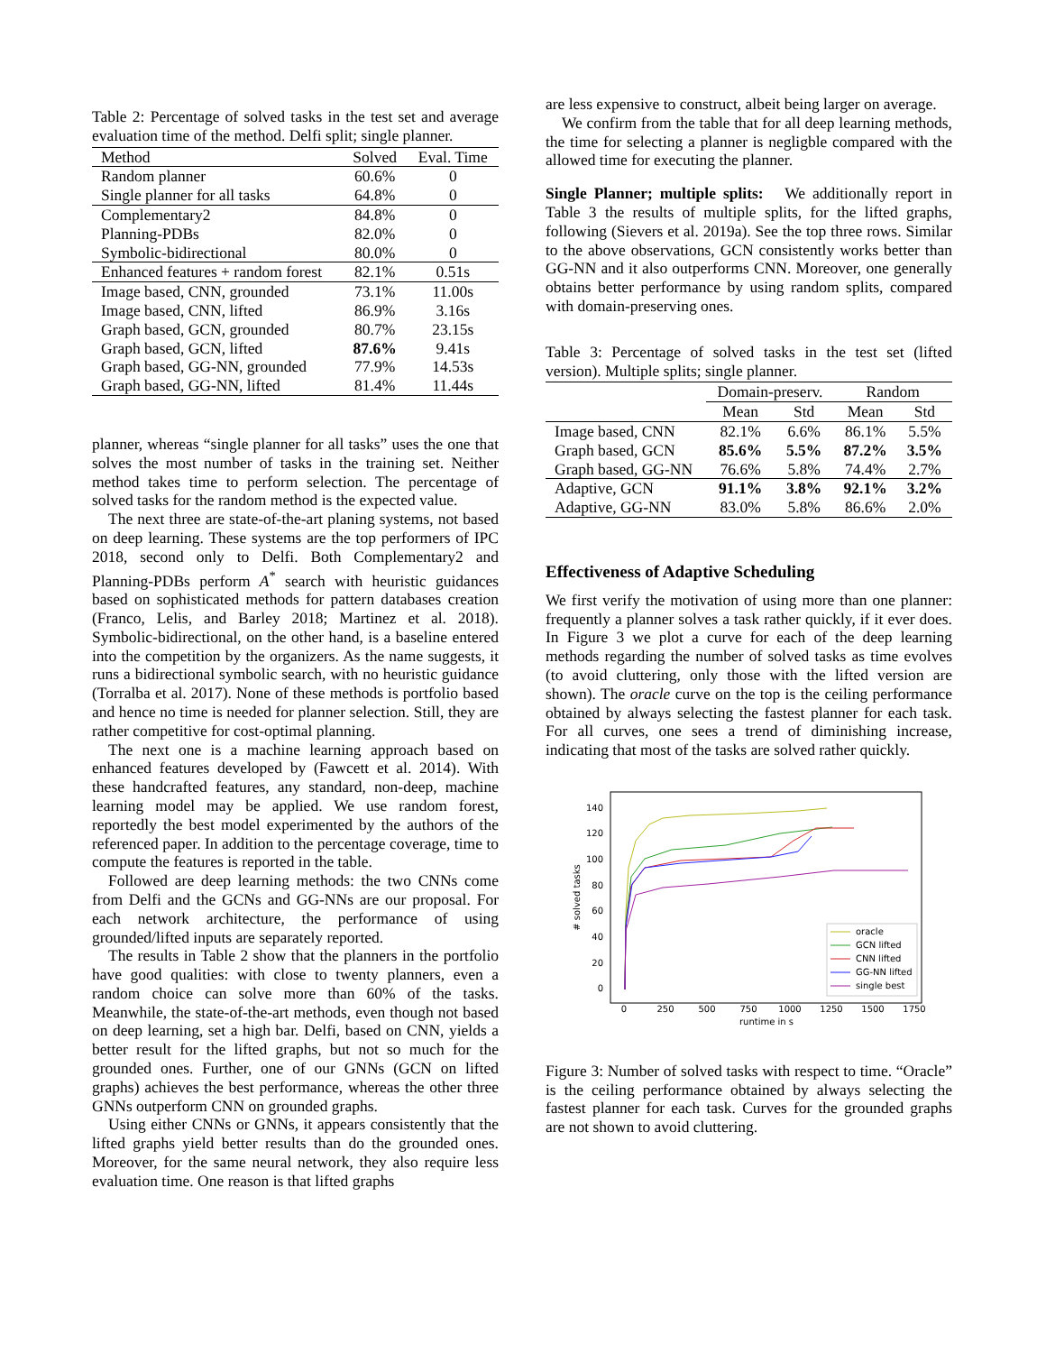Table 2: Percentage of solved tasks in the test set and average evaluation time of the method. Delfi split; single planner.
| Method | Solved | Eval. Time |
| Random planner | 60.6% | 0 |
| Single planner for all tasks | 64.8% | 0 |
| Complementary2 | 84.8% | 0 |
| Planning-PDBs | 82.0% | 0 |
| Symbolic-bidirectional | 80.0% | 0 |
| Enhanced features + random forest | 82.1% | 0.51s |
| Image based, CNN, grounded | 73.1% | 11.00s |
| Image based, CNN, lifted | 86.9% | 3.16s |
| Graph based, GCN, grounded | 80.7% | 23.15s |
| Graph based, GCN, lifted | 87.6% | 9.41s |
| Graph based, GG-NN, grounded | 77.9% | 14.53s |
| Graph based, GG-NN, lifted | 81.4% | 11.44s |
planner, whereas “single planner for all tasks” uses the one that solves the most number of tasks in the training set. Neither method takes time to perform selection. The percentage of solved tasks for the random method is the expected value.
The next three are state-of-the-art planing systems, not based on deep learning. These systems are the top performers of IPC 2018, second only to Delfi. Both Complementary2 and Planning-PDBs perform A<sup>*</sup> search with heuristic guidances based on sophisticated methods for pattern databases creation (Franco, Lelis, and Barley 2018; Martinez et al. 2018). Symbolic-bidirectional, on the other hand, is a baseline entered into the competition by the organizers. As the name suggests, it runs a bidirectional symbolic search, with no heuristic guidance (Torralba et al. 2017). None of these methods is portfolio based and hence no time is needed for planner selection. Still, they are rather competitive for cost-optimal planning.
The next one is a machine learning approach based on enhanced features developed by (Fawcett et al. 2014). With these handcrafted features, any standard, non-deep, machine learning model may be applied. We use random forest, reportedly the best model experimented by the authors of the referenced paper. In addition to the percentage coverage, time to compute the features is reported in the table.
Followed are deep learning methods: the two CNNs come from Delfi and the GCNs and GG-NNs are our proposal. For each network architecture, the performance of using grounded/lifted inputs are separately reported.
The results in Table 2 show that the planners in the portfolio have good qualities: with close to twenty planners, even a random choice can solve more than 60% of the tasks. Meanwhile, the state-of-the-art methods, even though not based on deep learning, set a high bar. Delfi, based on CNN, yields a better result for the lifted graphs, but not so much for the grounded ones. Further, one of our GNNs (GCN on lifted graphs) achieves the best performance, whereas the other three GNNs outperform CNN on grounded graphs.
Using either CNNs or GNNs, it appears consistently that the lifted graphs yield better results than do the grounded ones. Moreover, for the same neural network, they also require less evaluation time. One reason is that lifted graphs
are less expensive to construct, albeit being larger on average.
We confirm from the table that for all deep learning methods, the time for selecting a planner is negligble compared with the allowed time for executing the planner.
Single Planner; multiple splits: We additionally report in Table 3 the results of multiple splits, for the lifted graphs, following (Sievers et al. 2019a). See the top three rows. Similar to the above observations, GCN consistently works better than GG-NN and it also outperforms CNN. Moreover, one generally obtains better performance by using random splits, compared with domain-preserving ones.
Table 3: Percentage of solved tasks in the test set (lifted version). Multiple splits; single planner.
| | Domain-preserv. | | Random | |
| | Mean | Std | Mean | Std |
| Image based, CNN | 82.1% | 6.6% | 86.1% | 5.5% |
| Graph based, GCN | 85.6% | 5.5% | 87.2% | 3.5% |
| Graph based, GG-NN | 76.6% | 5.8% | 74.4% | 2.7% |
| Adaptive, GCN | 91.1% | 3.8% | 92.1% | 3.2% |
| Adaptive, GG-NN | 83.0% | 5.8% | 86.6% | 2.0% |
Effectiveness of Adaptive Scheduling
We first verify the motivation of using more than one planner: frequently a planner solves a task rather quickly, if it ever does. In Figure 3 we plot a curve for each of the deep learning methods regarding the number of solved tasks as time evolves (to avoid cluttering, only those with the lifted version are shown). The oracle curve on the top is the ceiling performance obtained by always selecting the fastest planner for each task. For all curves, one sees a trend of diminishing increase, indicating that most of the tasks are solved rather quickly.
0
20
40
60
80
100
120
140
0
250
500
750
1000
1250
1500
1750
runtime in s
# solved tasks
oracle
GCN lifted
CNN lifted
GG-NN lifted
single best
Figure 3: Number of solved tasks with respect to time. “Oracle” is the ceiling performance obtained by always selecting the fastest planner for each task. Curves for the grounded graphs are not shown to avoid cluttering.